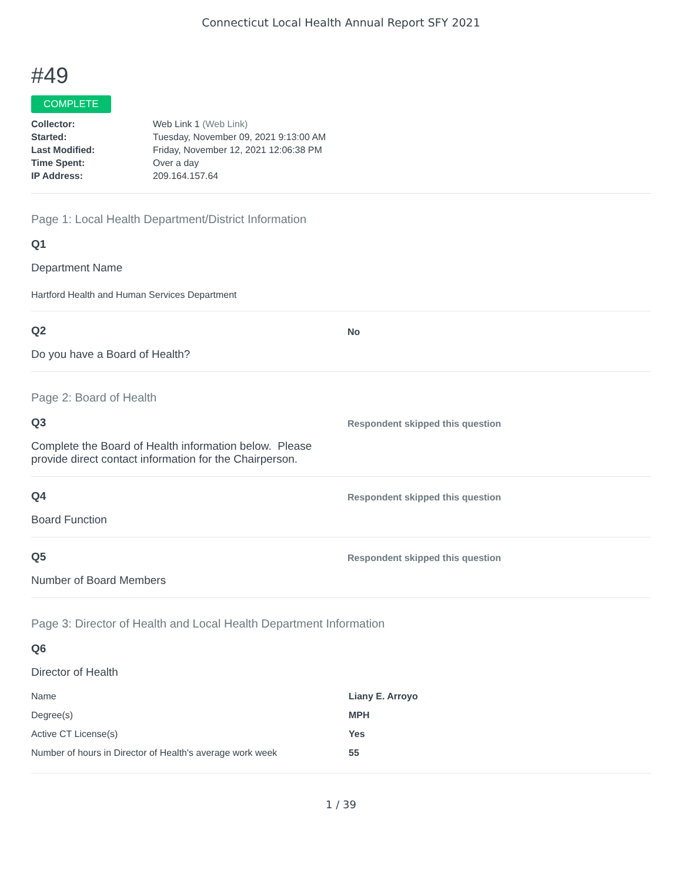Connecticut Local Health Annual Report SFY 2021
#49
COMPLETE
| Collector: | Web Link 1 (Web Link) |
| Started: | Tuesday, November 09, 2021 9:13:00 AM |
| Last Modified: | Friday, November 12, 2021 12:06:38 PM |
| Time Spent: | Over a day |
| IP Address: | 209.164.157.64 |
Page 1: Local Health Department/District Information
Q1
Department Name
Hartford Health and Human Services Department
Q2
Do you have a Board of Health?
No
Page 2: Board of Health
Q3
Complete the Board of Health information below. Please provide direct contact information for the Chairperson.
Respondent skipped this question
Q4
Board Function
Respondent skipped this question
Q5
Number of Board Members
Respondent skipped this question
Page 3: Director of Health and Local Health Department Information
Q6
Director of Health
| Name | Liany E. Arroyo |
| Degree(s) | MPH |
| Active CT License(s) | Yes |
| Number of hours in Director of Health's average work week | 55 |
1 / 39